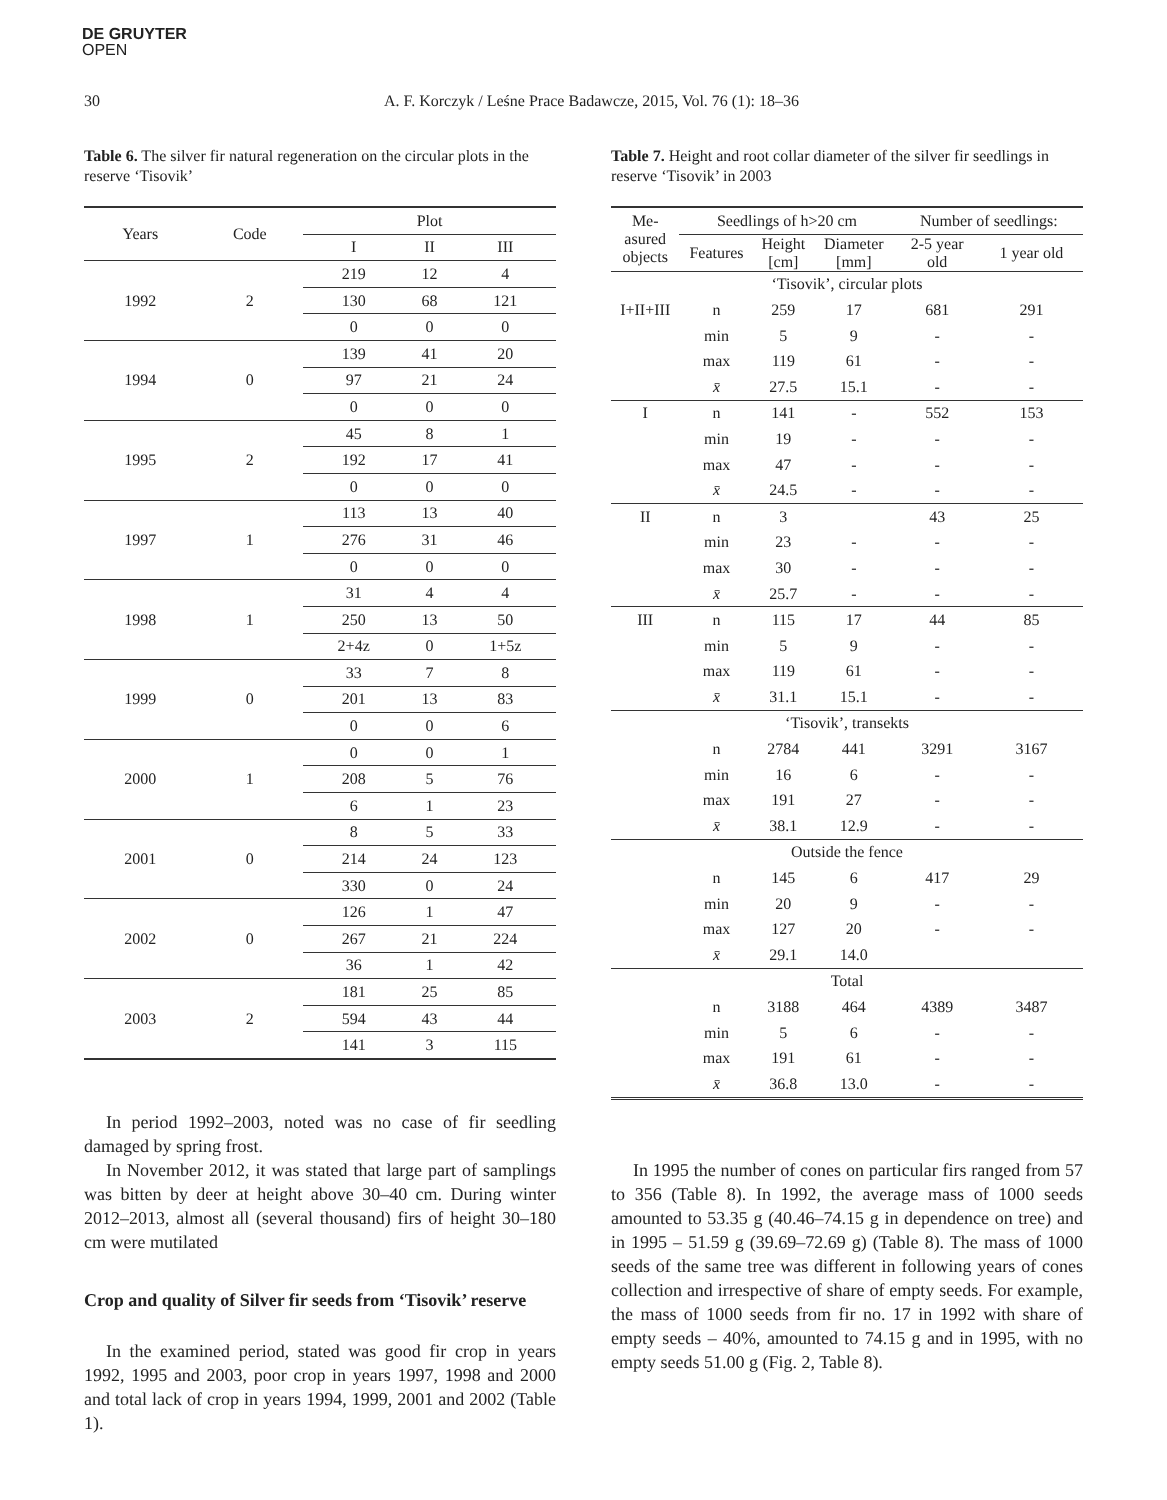DE GRUYTER
OPEN
30 A. F. Korczyk / Leśne Prace Badawcze, 2015, Vol. 76 (1): 18–36
Table 6. The silver fir natural regeneration on the circular plots in the reserve ‘Tisovik’
| Years | Code | Plot | | |
| --- | --- | --- | --- | --- |
| | | I | II | III |
| 1992 | 2 | 219 | 12 | 4 |
| | | 130 | 68 | 121 |
| | | 0 | 0 | 0 |
| 1994 | 0 | 139 | 41 | 20 |
| | | 97 | 21 | 24 |
| | | 0 | 0 | 0 |
| 1995 | 2 | 45 | 8 | 1 |
| | | 192 | 17 | 41 |
| | | 0 | 0 | 0 |
| 1997 | 1 | 113 | 13 | 40 |
| | | 276 | 31 | 46 |
| | | 0 | 0 | 0 |
| 1998 | 1 | 31 | 4 | 4 |
| | | 250 | 13 | 50 |
| | | 2+4z | 0 | 1+5z |
| 1999 | 0 | 33 | 7 | 8 |
| | | 201 | 13 | 83 |
| | | 0 | 0 | 6 |
| 2000 | 1 | 0 | 0 | 1 |
| | | 208 | 5 | 76 |
| | | 6 | 1 | 23 |
| 2001 | 0 | 8 | 5 | 33 |
| | | 214 | 24 | 123 |
| | | 330 | 0 | 24 |
| 2002 | 0 | 126 | 1 | 47 |
| | | 267 | 21 | 224 |
| | | 36 | 1 | 42 |
| 2003 | 2 | 181 | 25 | 85 |
| | | 594 | 43 | 44 |
| | | 141 | 3 | 115 |
In period 1992–2003, noted was no case of fir seedling damaged by spring frost.
In November 2012, it was stated that large part of samplings was bitten by deer at height above 30–40 cm. During winter 2012–2013, almost all (several thousand) firs of height 30–180 cm were mutilated
Crop and quality of Silver fir seeds from ‘Tisovik’ reserve
In the examined period, stated was good fir crop in years 1992, 1995 and 2003, poor crop in years 1997, 1998 and 2000 and total lack of crop in years 1994, 1999, 2001 and 2002 (Table 1).
Table 7. Height and root collar diameter of the silver fir seedlings in reserve ‘Tisovik’ in 2003
| Me- asured objects | Seedlings of h>20 cm | | | Number of seedlings: | |
| --- | --- | --- | --- | --- | --- |
| | Features | Height [cm] | Diameter [mm] | 2-5 year old | 1 year old |
| ‘Tisovik’, circular plots | | | | | |
| I+II+III | n | 259 | 17 | 681 | 291 |
| | min | 5 | 9 | - | - |
| | max | 119 | 61 | - | - |
| | x̄ | 27.5 | 15.1 | - | - |
| I | n | 141 | - | 552 | 153 |
| | min | 19 | - | - | - |
| | max | 47 | - | - | - |
| | x̄ | 24.5 | - | - | - |
| II | n | 3 | | 43 | 25 |
| | min | 23 | - | - | - |
| | max | 30 | - | - | - |
| | x̄ | 25.7 | - | - | - |
| III | n | 115 | 17 | 44 | 85 |
| | min | 5 | 9 | - | - |
| | max | 119 | 61 | - | - |
| | x̄ | 31.1 | 15.1 | - | - |
| ‘Tisovik’, transekts | | | | | |
| | n | 2784 | 441 | 3291 | 3167 |
| | min | 16 | 6 | - | - |
| | max | 191 | 27 | - | - |
| | x̄ | 38.1 | 12.9 | - | - |
| Outside the fence | | | | | |
| | n | 145 | 6 | 417 | 29 |
| | min | 20 | 9 | - | - |
| | max | 127 | 20 | - | - |
| | x̄ | 29.1 | 14.0 | | |
| Total | | | | | |
| | n | 3188 | 464 | 4389 | 3487 |
| | min | 5 | 6 | - | - |
| | max | 191 | 61 | - | - |
| | x̄ | 36.8 | 13.0 | - | - |
In 1995 the number of cones on particular firs ranged from 57 to 356 (Table 8). In 1992, the average mass of 1000 seeds amounted to 53.35 g (40.46–74.15 g in dependence on tree) and in 1995 – 51.59 g (39.69–72.69 g) (Table 8). The mass of 1000 seeds of the same tree was different in following years of cones collection and irrespective of share of empty seeds. For example, the mass of 1000 seeds from fir no. 17 in 1992 with share of empty seeds – 40%, amounted to 74.15 g and in 1995, with no empty seeds 51.00 g (Fig. 2, Table 8).